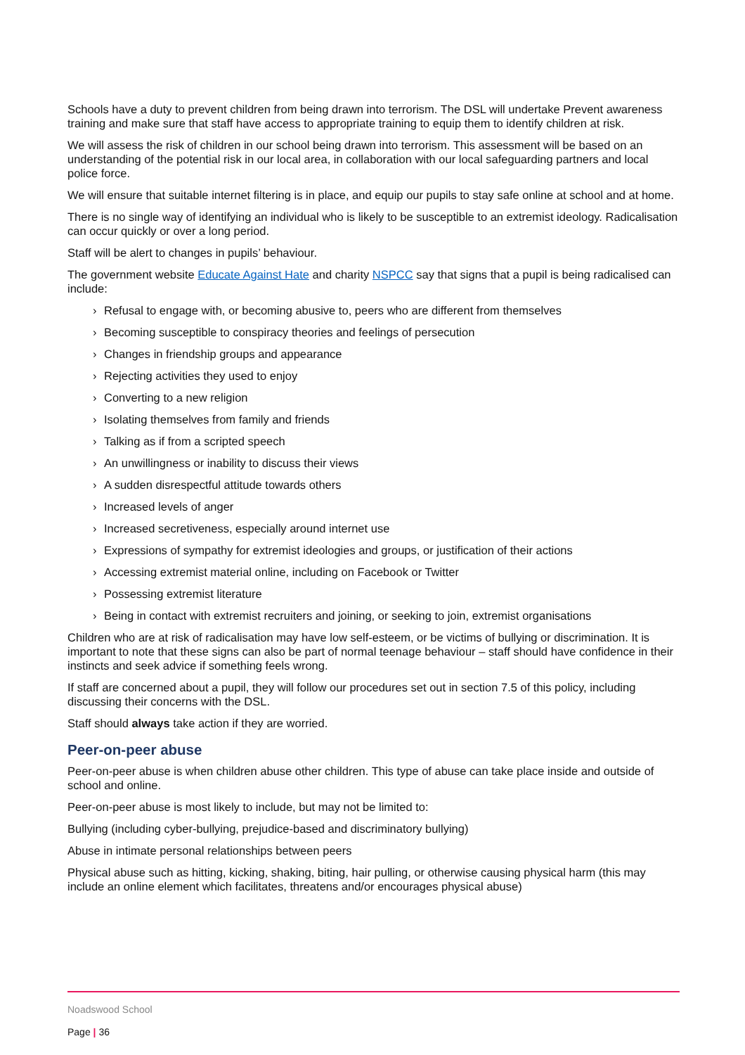Schools have a duty to prevent children from being drawn into terrorism. The DSL will undertake Prevent awareness training and make sure that staff have access to appropriate training to equip them to identify children at risk.
We will assess the risk of children in our school being drawn into terrorism. This assessment will be based on an understanding of the potential risk in our local area, in collaboration with our local safeguarding partners and local police force.
We will ensure that suitable internet filtering is in place, and equip our pupils to stay safe online at school and at home.
There is no single way of identifying an individual who is likely to be susceptible to an extremist ideology. Radicalisation can occur quickly or over a long period.
Staff will be alert to changes in pupils’ behaviour.
The government website Educate Against Hate and charity NSPCC say that signs that a pupil is being radicalised can include:
› Refusal to engage with, or becoming abusive to, peers who are different from themselves
› Becoming susceptible to conspiracy theories and feelings of persecution
› Changes in friendship groups and appearance
› Rejecting activities they used to enjoy
› Converting to a new religion
› Isolating themselves from family and friends
› Talking as if from a scripted speech
› An unwillingness or inability to discuss their views
› A sudden disrespectful attitude towards others
› Increased levels of anger
› Increased secretiveness, especially around internet use
› Expressions of sympathy for extremist ideologies and groups, or justification of their actions
› Accessing extremist material online, including on Facebook or Twitter
› Possessing extremist literature
› Being in contact with extremist recruiters and joining, or seeking to join, extremist organisations
Children who are at risk of radicalisation may have low self-esteem, or be victims of bullying or discrimination. It is important to note that these signs can also be part of normal teenage behaviour – staff should have confidence in their instincts and seek advice if something feels wrong.
If staff are concerned about a pupil, they will follow our procedures set out in section 7.5 of this policy, including discussing their concerns with the DSL.
Staff should always take action if they are worried.
Peer-on-peer abuse
Peer-on-peer abuse is when children abuse other children. This type of abuse can take place inside and outside of school and online.
Peer-on-peer abuse is most likely to include, but may not be limited to:
Bullying (including cyber-bullying, prejudice-based and discriminatory bullying)
Abuse in intimate personal relationships between peers
Physical abuse such as hitting, kicking, shaking, biting, hair pulling, or otherwise causing physical harm (this may include an online element which facilitates, threatens and/or encourages physical abuse)
Noadswood School
Page | 36